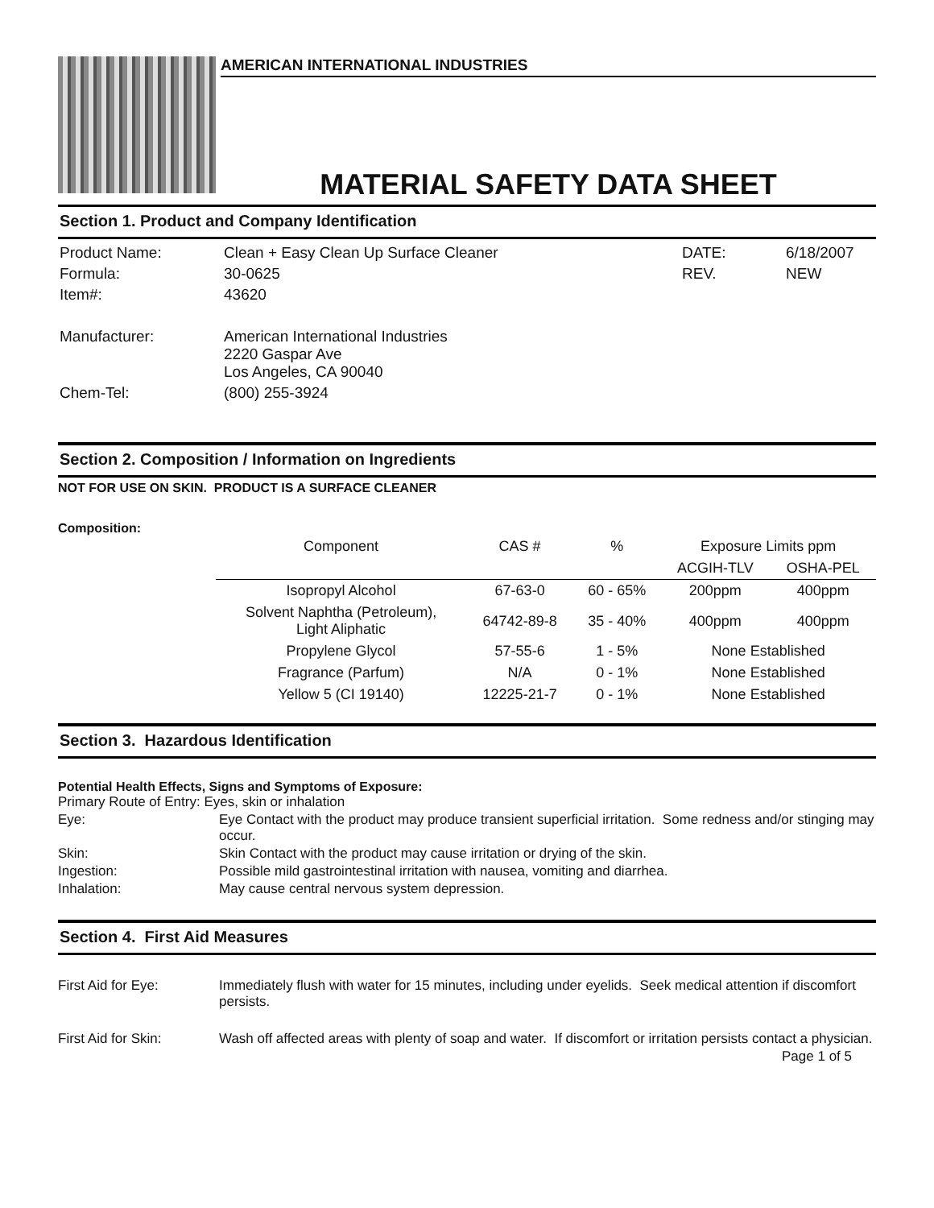AMERICAN INTERNATIONAL INDUSTRIES
MATERIAL SAFETY DATA SHEET
Section 1. Product and Company Identification
| Product Name: | Clean + Easy Clean Up Surface Cleaner | DATE: | 6/18/2007 |
| Formula: | 30-0625 | REV. | NEW |
| Item#: | 43620 | | |
| Manufacturer: | American International Industries 2220 Gaspar Ave Los Angeles, CA 90040 | | |
| Chem-Tel: | (800) 255-3924 | | |
Section 2. Composition / Information on Ingredients
NOT FOR USE ON SKIN. PRODUCT IS A SURFACE CLEANER
Composition:
| Component | CAS # | % | Exposure Limits ppm | |
| --- | --- | --- | --- | --- |
| | | | ACGIH-TLV | OSHA-PEL |
| Isopropyl Alcohol | 67-63-0 | 60 - 65% | 200ppm | 400ppm |
| Solvent Naphtha (Petroleum), Light Aliphatic | 64742-89-8 | 35 - 40% | 400ppm | 400ppm |
| Propylene Glycol | 57-55-6 | 1 - 5% | None Established | |
| Fragrance (Parfum) | N/A | 0 - 1% | None Established | |
| Yellow 5 (CI 19140) | 12225-21-7 | 0 - 1% | None Established | |
Section 3. Hazardous Identification
Potential Health Effects, Signs and Symptoms of Exposure:
Primary Route of Entry: Eyes, skin or inhalation
Eye: Eye Contact with the product may produce transient superficial irritation. Some redness and/or stinging may occur.
Skin: Skin Contact with the product may cause irritation or drying of the skin.
Ingestion: Possible mild gastrointestinal irritation with nausea, vomiting and diarrhea.
Inhalation: May cause central nervous system depression.
Section 4. First Aid Measures
First Aid for Eye: Immediately flush with water for 15 minutes, including under eyelids. Seek medical attention if discomfort persists.
First Aid for Skin: Wash off affected areas with plenty of soap and water. If discomfort or irritation persists contact a physician.
Page 1 of 5